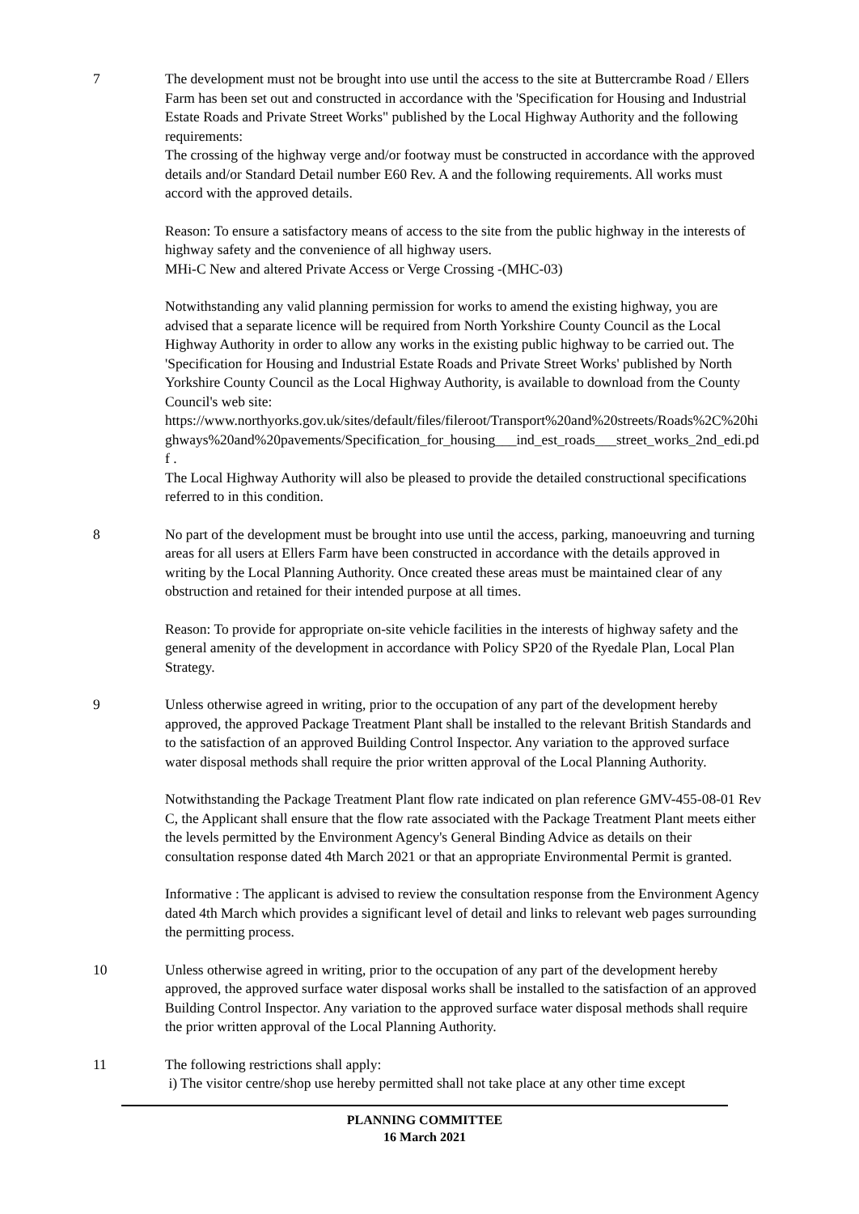7 The development must not be brought into use until the access to the site at Buttercrambe Road / Ellers Farm has been set out and constructed in accordance with the 'Specification for Housing and Industrial Estate Roads and Private Street Works" published by the Local Highway Authority and the following requirements:
The crossing of the highway verge and/or footway must be constructed in accordance with the approved details and/or Standard Detail number E60 Rev. A and the following requirements. All works must accord with the approved details.
Reason: To ensure a satisfactory means of access to the site from the public highway in the interests of highway safety and the convenience of all highway users.
MHi-C New and altered Private Access or Verge Crossing -(MHC-03)
Notwithstanding any valid planning permission for works to amend the existing highway, you are advised that a separate licence will be required from North Yorkshire County Council as the Local Highway Authority in order to allow any works in the existing public highway to be carried out. The 'Specification for Housing and Industrial Estate Roads and Private Street Works' published by North Yorkshire County Council as the Local Highway Authority, is available to download from the County Council's web site:
https://www.northyorks.gov.uk/sites/default/files/fileroot/Transport%20and%20streets/Roads%2C%20highways%20and%20pavements/Specification_for_housing___ind_est_roads___street_works_2nd_edi.pdf .
The Local Highway Authority will also be pleased to provide the detailed constructional specifications referred to in this condition.
8 No part of the development must be brought into use until the access, parking, manoeuvring and turning areas for all users at Ellers Farm have been constructed in accordance with the details approved in writing by the Local Planning Authority. Once created these areas must be maintained clear of any obstruction and retained for their intended purpose at all times.
Reason: To provide for appropriate on-site vehicle facilities in the interests of highway safety and the general amenity of the development in accordance with Policy SP20 of the Ryedale Plan, Local Plan Strategy.
9 Unless otherwise agreed in writing, prior to the occupation of any part of the development hereby approved, the approved Package Treatment Plant shall be installed to the relevant British Standards and to the satisfaction of an approved Building Control Inspector. Any variation to the approved surface water disposal methods shall require the prior written approval of the Local Planning Authority.
Notwithstanding the Package Treatment Plant flow rate indicated on plan reference GMV-455-08-01 Rev C, the Applicant shall ensure that the flow rate associated with the Package Treatment Plant meets either the levels permitted by the Environment Agency's General Binding Advice as details on their consultation response dated 4th March 2021 or that an appropriate Environmental Permit is granted.
Informative : The applicant is advised to review the consultation response from the Environment Agency dated 4th March which provides a significant level of detail and links to relevant web pages surrounding the permitting process.
10 Unless otherwise agreed in writing, prior to the occupation of any part of the development hereby approved, the approved surface water disposal works shall be installed to the satisfaction of an approved Building Control Inspector. Any variation to the approved surface water disposal methods shall require the prior written approval of the Local Planning Authority.
11 The following restrictions shall apply:
i) The visitor centre/shop use hereby permitted shall not take place at any other time except
PLANNING COMMITTEE
16 March 2021